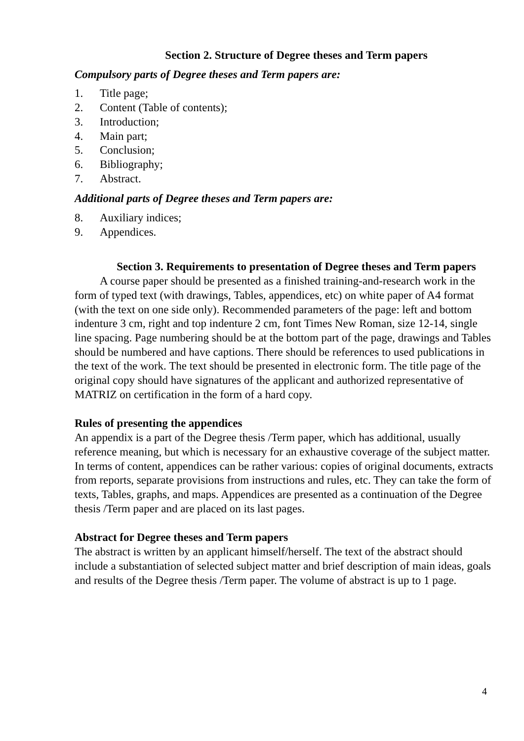Section 2. Structure of Degree theses and Term papers
Compulsory parts of Degree theses and Term papers are:
1. Title page;
2. Content (Table of contents);
3. Introduction;
4. Main part;
5. Conclusion;
6. Bibliography;
7. Abstract.
Additional parts of Degree theses and Term papers are:
8. Auxiliary indices;
9. Appendices.
Section 3. Requirements to presentation of Degree theses and Term papers
A course paper should be presented as a finished training-and-research work in the form of typed text (with drawings, Tables, appendices, etc) on white paper of A4 format (with the text on one side only). Recommended parameters of the page: left and bottom indenture 3 cm, right and top indenture 2 cm, font Times New Roman, size 12-14, single line spacing. Page numbering should be at the bottom part of the page, drawings and Tables should be numbered and have captions. There should be references to used publications in the text of the work. The text should be presented in electronic form. The title page of the original copy should have signatures of the applicant and authorized representative of MATRIZ on certification in the form of a hard copy.
Rules of presenting the appendices
An appendix is a part of the Degree thesis /Term paper, which has additional, usually reference meaning, but which is necessary for an exhaustive coverage of the subject matter. In terms of content, appendices can be rather various: copies of original documents, extracts from reports, separate provisions from instructions and rules, etc. They can take the form of texts, Tables, graphs, and maps. Appendices are presented as a continuation of the Degree thesis /Term paper and are placed on its last pages.
Abstract for Degree theses and Term papers
The abstract is written by an applicant himself/herself. The text of the abstract should include a substantiation of selected subject matter and brief description of main ideas, goals and results of the Degree thesis /Term paper. The volume of abstract is up to 1 page.
4